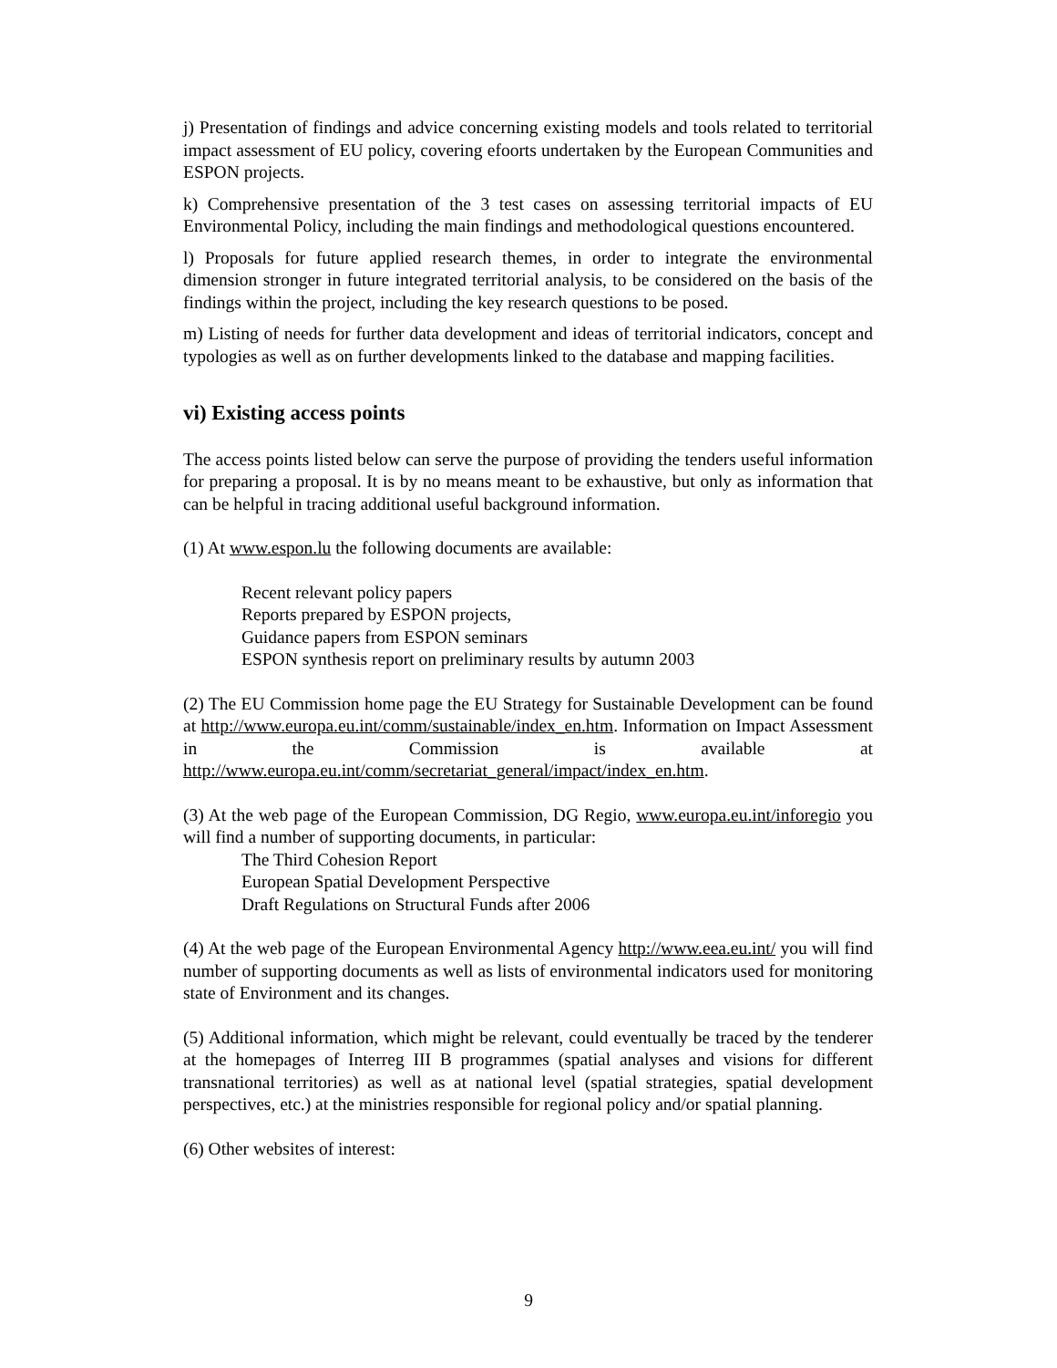j) Presentation of findings and advice concerning existing models and tools related to territorial impact assessment of EU policy, covering efoorts undertaken by the European Communities and ESPON projects.
k) Comprehensive presentation of the 3 test cases on assessing territorial impacts of EU Environmental Policy, including the main findings and methodological questions encountered.
l) Proposals for future applied research themes, in order to integrate the environmental dimension stronger in future integrated territorial analysis, to be considered on the basis of the findings within the project, including the key research questions to be posed.
m) Listing of needs for further data development and ideas of territorial indicators, concept and typologies as well as on further developments linked to the database and mapping facilities.
vi) Existing access points
The access points listed below can serve the purpose of providing the tenders useful information for preparing a proposal. It is by no means meant to be exhaustive, but only as information that can be helpful in tracing additional useful background information.
(1) At www.espon.lu the following documents are available:
Recent relevant policy papers
Reports prepared by ESPON projects,
Guidance papers from ESPON seminars
ESPON synthesis report on preliminary results by autumn 2003
(2) The EU Commission home page the EU Strategy for Sustainable Development can be found at http://www.europa.eu.int/comm/sustainable/index_en.htm. Information on Impact Assessment in the Commission is available at http://www.europa.eu.int/comm/secretariat_general/impact/index_en.htm.
(3) At the web page of the European Commission, DG Regio, www.europa.eu.int/inforegio you will find a number of supporting documents, in particular:
The Third Cohesion Report
European Spatial Development Perspective
Draft Regulations on Structural Funds after 2006
(4) At the web page of the European Environmental Agency http://www.eea.eu.int/ you will find number of supporting documents as well as lists of environmental indicators used for monitoring state of Environment and its changes.
(5) Additional information, which might be relevant, could eventually be traced by the tenderer at the homepages of Interreg III B programmes (spatial analyses and visions for different transnational territories) as well as at national level (spatial strategies, spatial development perspectives, etc.) at the ministries responsible for regional policy and/or spatial planning.
(6) Other websites of interest:
9